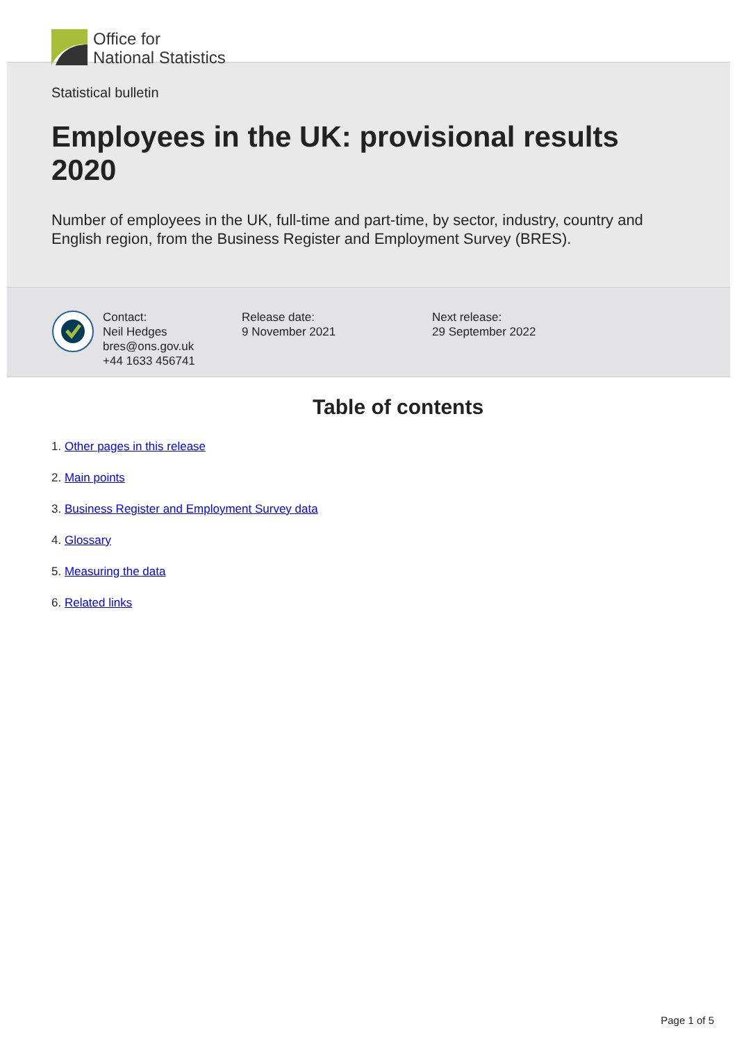Office for
National Statistics
Statistical bulletin
Employees in the UK: provisional results 2020
Number of employees in the UK, full-time and part-time, by sector, industry, country and English region, from the Business Register and Employment Survey (BRES).
Contact:
Neil Hedges
bres@ons.gov.uk
+44 1633 456741
Release date:
9 November 2021
Next release:
29 September 2022
Table of contents
1. Other pages in this release
2. Main points
3. Business Register and Employment Survey data
4. Glossary
5. Measuring the data
6. Related links
Page 1 of 5